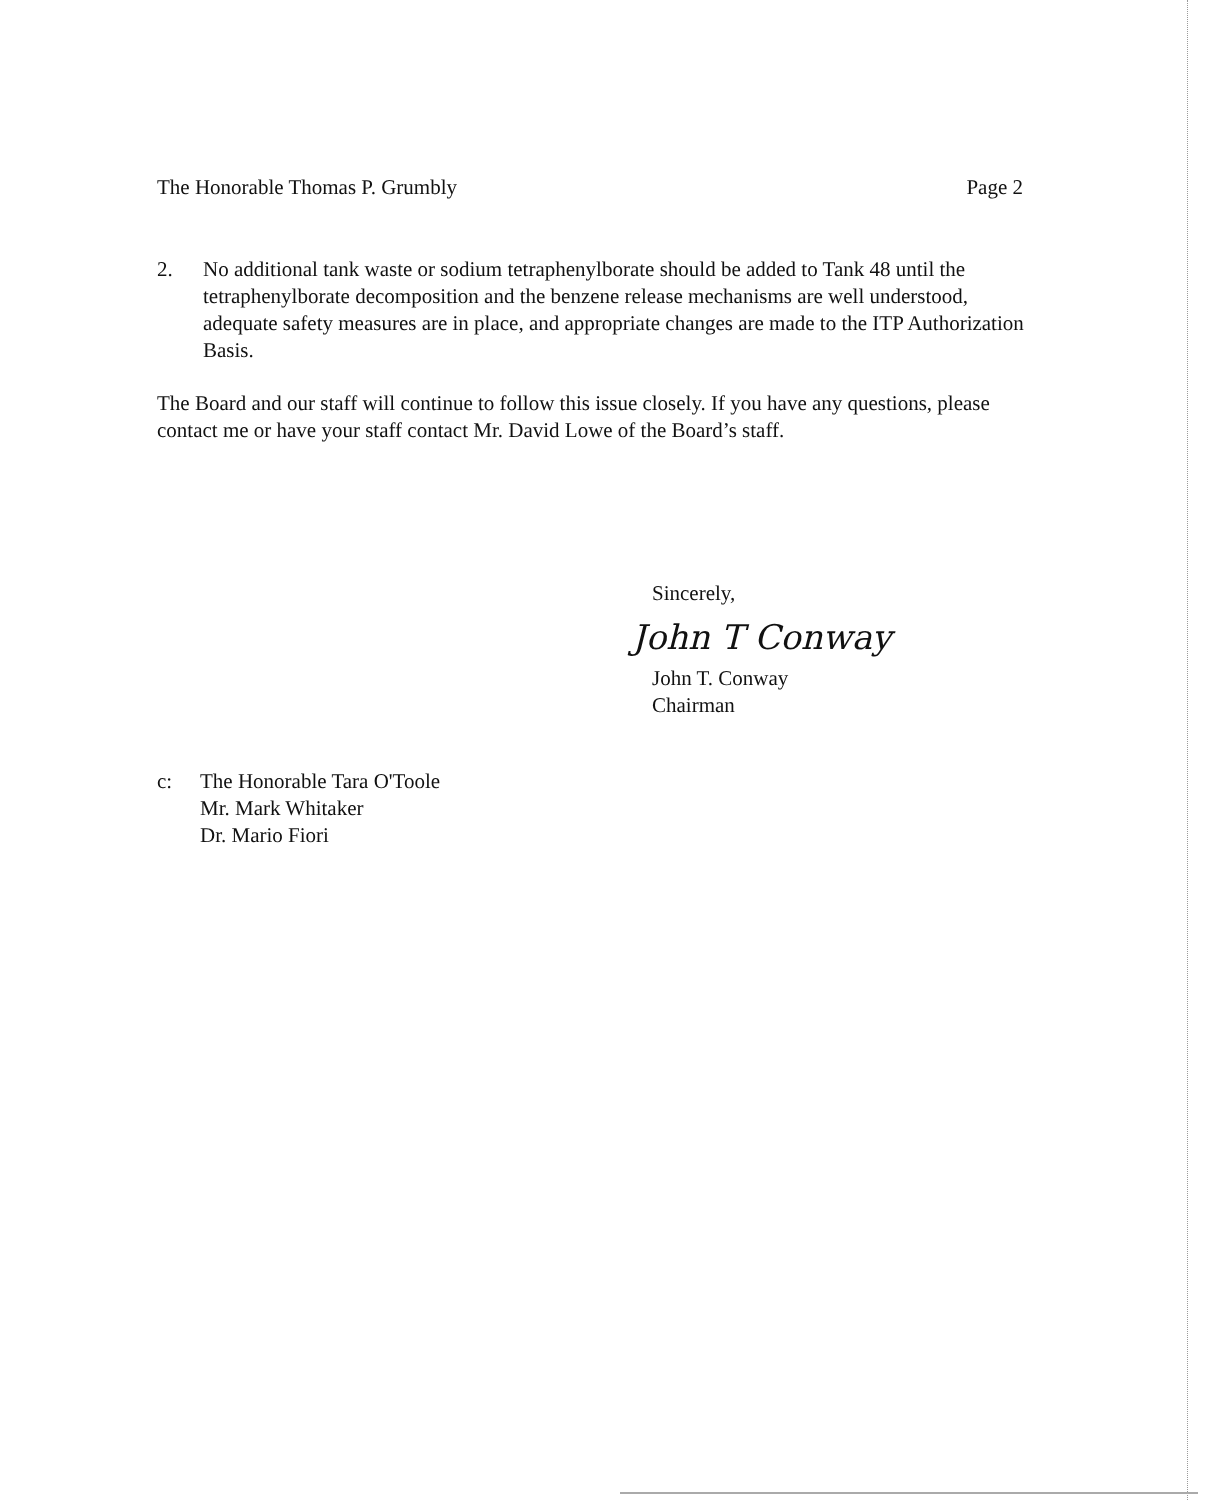The Honorable Thomas P. Grumbly Page 2
2. No additional tank waste or sodium tetraphenylborate should be added to Tank 48 until the tetraphenylborate decomposition and the benzene release mechanisms are well understood, adequate safety measures are in place, and appropriate changes are made to the ITP Authorization Basis.
The Board and our staff will continue to follow this issue closely. If you have any questions, please contact me or have your staff contact Mr. David Lowe of the Board’s staff.
Sincerely,
John T Conway
John T. Conway
Chairman
c: The Honorable Tara O'Toole
Mr. Mark Whitaker
Dr. Mario Fiori